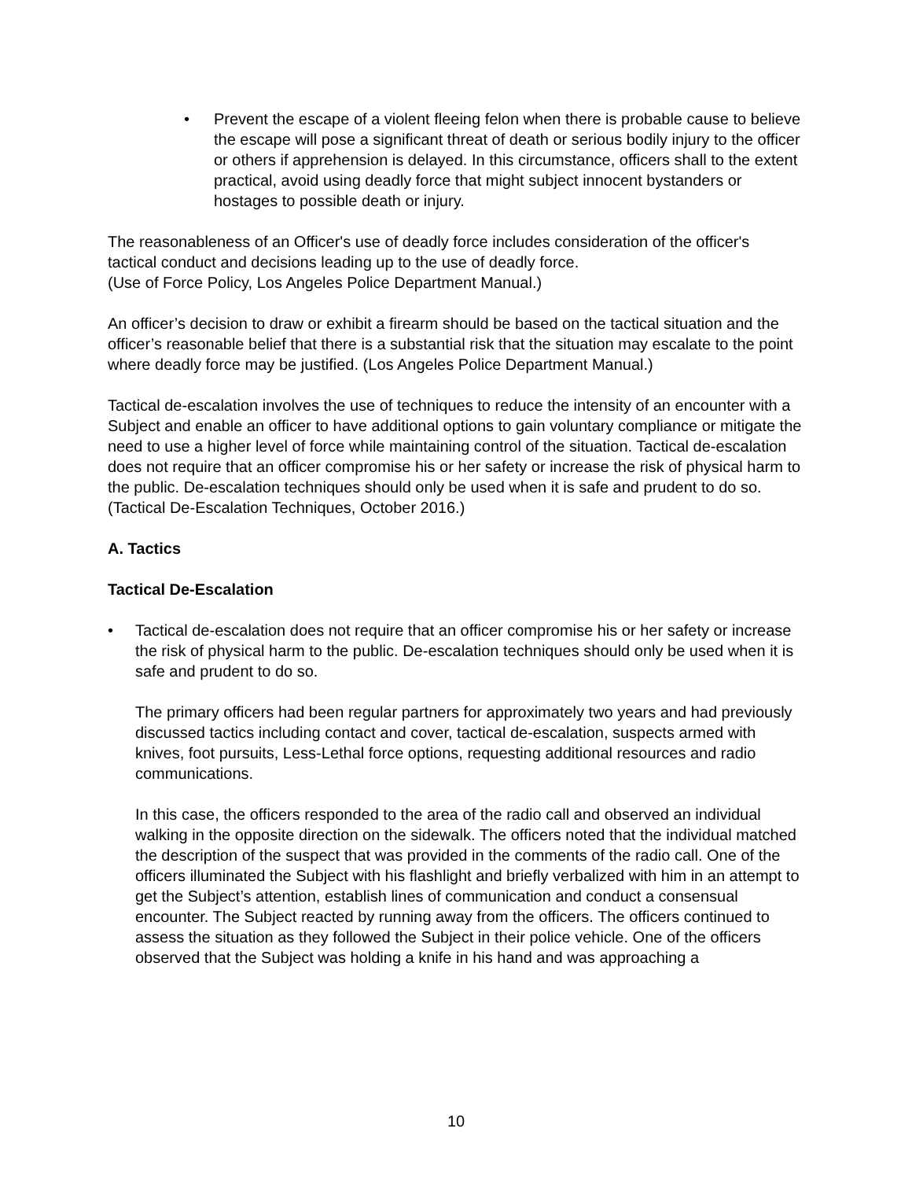• Prevent the escape of a violent fleeing felon when there is probable cause to believe the escape will pose a significant threat of death or serious bodily injury to the officer or others if apprehension is delayed. In this circumstance, officers shall to the extent practical, avoid using deadly force that might subject innocent bystanders or hostages to possible death or injury.
The reasonableness of an Officer's use of deadly force includes consideration of the officer's tactical conduct and decisions leading up to the use of deadly force.
(Use of Force Policy, Los Angeles Police Department Manual.)
An officer’s decision to draw or exhibit a firearm should be based on the tactical situation and the officer’s reasonable belief that there is a substantial risk that the situation may escalate to the point where deadly force may be justified. (Los Angeles Police Department Manual.)
Tactical de-escalation involves the use of techniques to reduce the intensity of an encounter with a Subject and enable an officer to have additional options to gain voluntary compliance or mitigate the need to use a higher level of force while maintaining control of the situation. Tactical de-escalation does not require that an officer compromise his or her safety or increase the risk of physical harm to the public. De-escalation techniques should only be used when it is safe and prudent to do so. (Tactical De-Escalation Techniques, October 2016.)
A. Tactics
Tactical De-Escalation
• Tactical de-escalation does not require that an officer compromise his or her safety or increase the risk of physical harm to the public. De-escalation techniques should only be used when it is safe and prudent to do so.
The primary officers had been regular partners for approximately two years and had previously discussed tactics including contact and cover, tactical de-escalation, suspects armed with knives, foot pursuits, Less-Lethal force options, requesting additional resources and radio communications.
In this case, the officers responded to the area of the radio call and observed an individual walking in the opposite direction on the sidewalk. The officers noted that the individual matched the description of the suspect that was provided in the comments of the radio call. One of the officers illuminated the Subject with his flashlight and briefly verbalized with him in an attempt to get the Subject’s attention, establish lines of communication and conduct a consensual encounter. The Subject reacted by running away from the officers. The officers continued to assess the situation as they followed the Subject in their police vehicle. One of the officers observed that the Subject was holding a knife in his hand and was approaching a
10